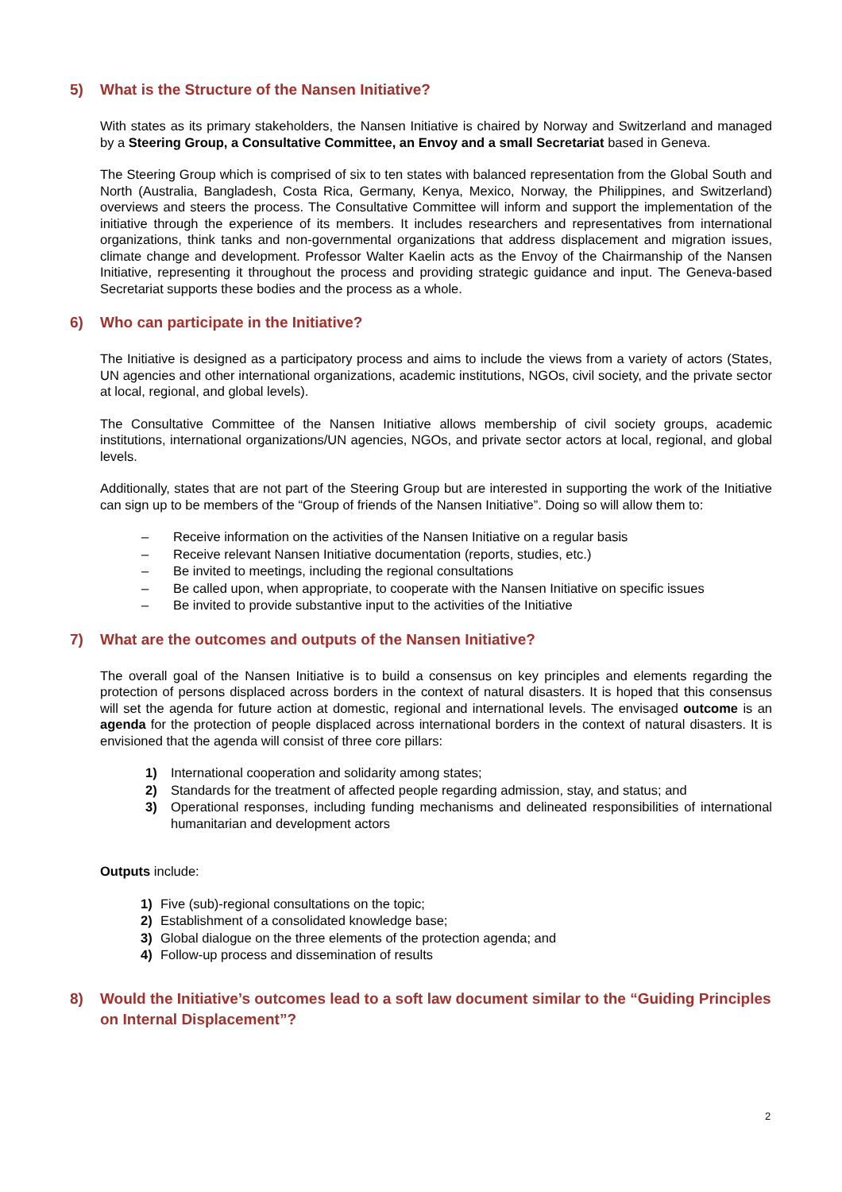5) What is the Structure of the Nansen Initiative?
With states as its primary stakeholders, the Nansen Initiative is chaired by Norway and Switzerland and managed by a Steering Group, a Consultative Committee, an Envoy and a small Secretariat based in Geneva.
The Steering Group which is comprised of six to ten states with balanced representation from the Global South and North (Australia, Bangladesh, Costa Rica, Germany, Kenya, Mexico, Norway, the Philippines, and Switzerland) overviews and steers the process. The Consultative Committee will inform and support the implementation of the initiative through the experience of its members. It includes researchers and representatives from international organizations, think tanks and non-governmental organizations that address displacement and migration issues, climate change and development. Professor Walter Kaelin acts as the Envoy of the Chairmanship of the Nansen Initiative, representing it throughout the process and providing strategic guidance and input. The Geneva-based Secretariat supports these bodies and the process as a whole.
6) Who can participate in the Initiative?
The Initiative is designed as a participatory process and aims to include the views from a variety of actors (States, UN agencies and other international organizations, academic institutions, NGOs, civil society, and the private sector at local, regional, and global levels).
The Consultative Committee of the Nansen Initiative allows membership of civil society groups, academic institutions, international organizations/UN agencies, NGOs, and private sector actors at local, regional, and global levels.
Additionally, states that are not part of the Steering Group but are interested in supporting the work of the Initiative can sign up to be members of the “Group of friends of the Nansen Initiative”. Doing so will allow them to:
– Receive information on the activities of the Nansen Initiative on a regular basis
– Receive relevant Nansen Initiative documentation (reports, studies, etc.)
– Be invited to meetings, including the regional consultations
– Be called upon, when appropriate, to cooperate with the Nansen Initiative on specific issues
– Be invited to provide substantive input to the activities of the Initiative
7) What are the outcomes and outputs of the Nansen Initiative?
The overall goal of the Nansen Initiative is to build a consensus on key principles and elements regarding the protection of persons displaced across borders in the context of natural disasters. It is hoped that this consensus will set the agenda for future action at domestic, regional and international levels. The envisaged outcome is an agenda for the protection of people displaced across international borders in the context of natural disasters. It is envisioned that the agenda will consist of three core pillars:
1) International cooperation and solidarity among states;
2) Standards for the treatment of affected people regarding admission, stay, and status; and
3) Operational responses, including funding mechanisms and delineated responsibilities of international humanitarian and development actors
Outputs include:
1) Five (sub)-regional consultations on the topic;
2) Establishment of a consolidated knowledge base;
3) Global dialogue on the three elements of the protection agenda; and
4) Follow-up process and dissemination of results
8) Would the Initiative’s outcomes lead to a soft law document similar to the “Guiding Principles on Internal Displacement”?
2